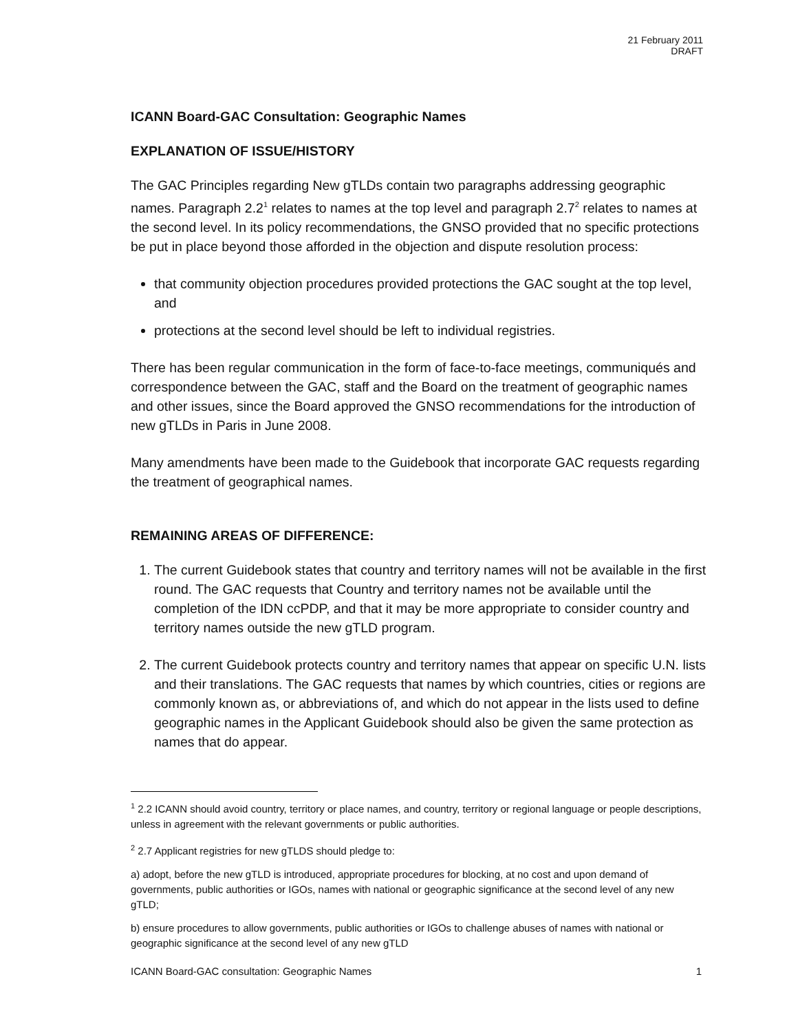21 February 2011
DRAFT
ICANN Board-GAC Consultation: Geographic Names
EXPLANATION OF ISSUE/HISTORY
The GAC Principles regarding New gTLDs contain two paragraphs addressing geographic names. Paragraph 2.2<sup>1</sup> relates to names at the top level and paragraph 2.7<sup>2</sup> relates to names at the second level. In its policy recommendations, the GNSO provided that no specific protections be put in place beyond those afforded in the objection and dispute resolution process:
that community objection procedures provided protections the GAC sought at the top level, and
protections at the second level should be left to individual registries.
There has been regular communication in the form of face-to-face meetings, communiqués and correspondence between the GAC, staff and the Board on the treatment of geographic names and other issues, since the Board approved the GNSO recommendations for the introduction of new gTLDs in Paris in June 2008.
Many amendments have been made to the Guidebook that incorporate GAC requests regarding the treatment of geographical names.
REMAINING AREAS OF DIFFERENCE:
1. The current Guidebook states that country and territory names will not be available in the first round. The GAC requests that Country and territory names not be available until the completion of the IDN ccPDP, and that it may be more appropriate to consider country and territory names outside the new gTLD program.
2. The current Guidebook protects country and territory names that appear on specific U.N. lists and their translations. The GAC requests that names by which countries, cities or regions are commonly known as, or abbreviations of, and which do not appear in the lists used to define geographic names in the Applicant Guidebook should also be given the same protection as names that do appear.
<sup>1</sup> 2.2 ICANN should avoid country, territory or place names, and country, territory or regional language or people descriptions, unless in agreement with the relevant governments or public authorities.
<sup>2</sup> 2.7 Applicant registries for new gTLDS should pledge to:
a) adopt, before the new gTLD is introduced, appropriate procedures for blocking, at no cost and upon demand of governments, public authorities or IGOs, names with national or geographic significance at the second level of any new gTLD;
b) ensure procedures to allow governments, public authorities or IGOs to challenge abuses of names with national or geographic significance at the second level of any new gTLD
ICANN Board-GAC consultation: Geographic Names 1